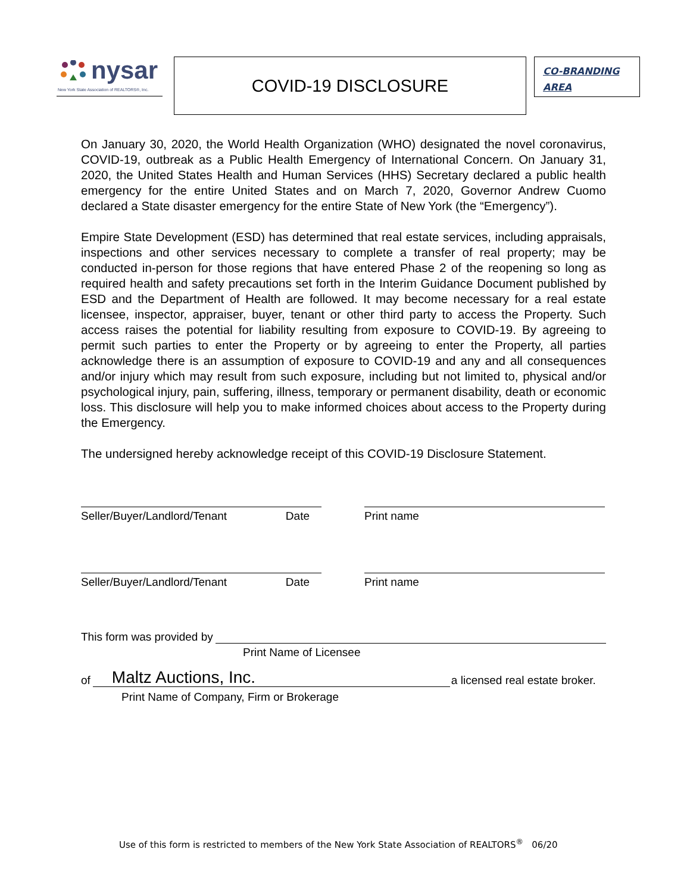nysar
New York State Association of REALTORS®, Inc.
COVID-19 DISCLOSURE
CO-BRANDING
AREA
On January 30, 2020, the World Health Organization (WHO) designated the novel coronavirus, COVID-19, outbreak as a Public Health Emergency of International Concern. On January 31, 2020, the United States Health and Human Services (HHS) Secretary declared a public health emergency for the entire United States and on March 7, 2020, Governor Andrew Cuomo declared a State disaster emergency for the entire State of New York (the “Emergency”).
Empire State Development (ESD) has determined that real estate services, including appraisals, inspections and other services necessary to complete a transfer of real property; may be conducted in-person for those regions that have entered Phase 2 of the reopening so long as required health and safety precautions set forth in the Interim Guidance Document published by ESD and the Department of Health are followed. It may become necessary for a real estate licensee, inspector, appraiser, buyer, tenant or other third party to access the Property. Such access raises the potential for liability resulting from exposure to COVID-19. By agreeing to permit such parties to enter the Property or by agreeing to enter the Property, all parties acknowledge there is an assumption of exposure to COVID-19 and any and all consequences and/or injury which may result from such exposure, including but not limited to, physical and/or psychological injury, pain, suffering, illness, temporary or permanent disability, death or economic loss. This disclosure will help you to make informed choices about access to the Property during the Emergency.
The undersigned hereby acknowledge receipt of this COVID-19 Disclosure Statement.
Seller/Buyer/Landlord/Tenant Date Print name
Seller/Buyer/Landlord/Tenant Date Print name
This form was provided by
Print Name of Licensee
of Maltz Auctions, Inc. a licensed real estate broker.
Print Name of Company, Firm or Brokerage
Use of this form is restricted to members of the New York State Association of REALTORS<sup>®</sup> 06/20